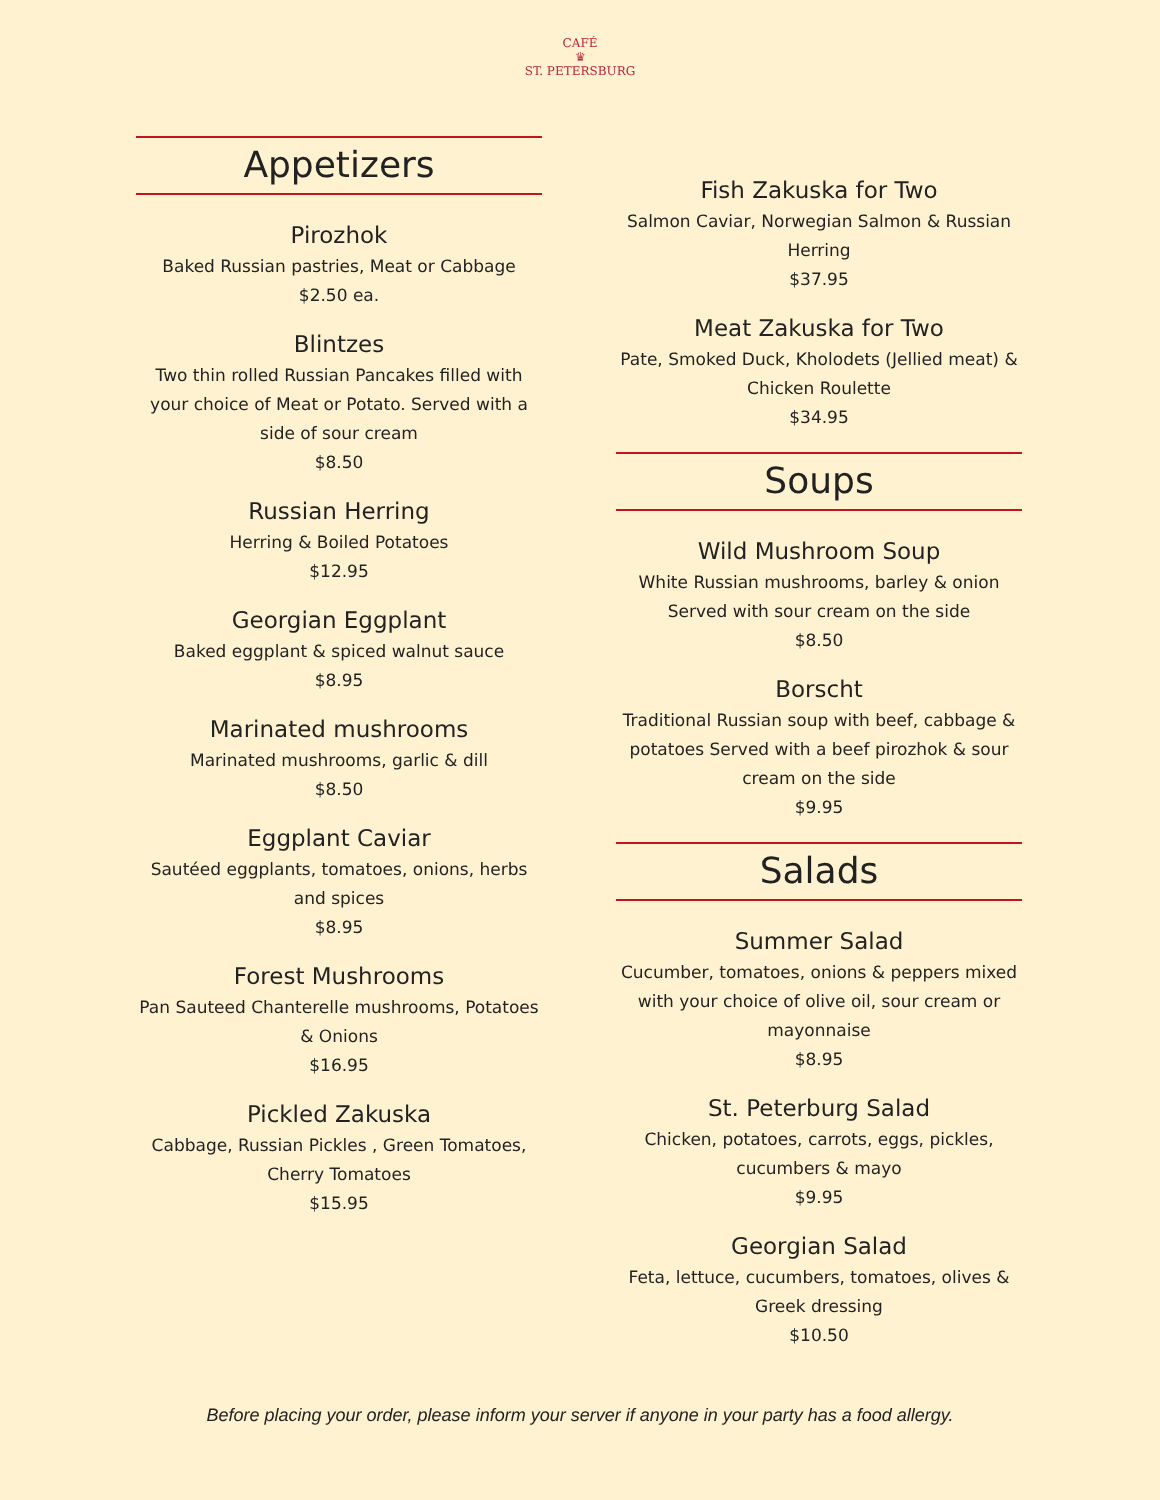CAFÉ
♛
ST. PETERSBURG
Appetizers
Pirozhok
Baked Russian pastries, Meat or Cabbage
$2.50 ea.
Blintzes
Two thin rolled Russian Pancakes filled with your choice of Meat or Potato. Served with a side of sour cream
$8.50
Russian Herring
Herring & Boiled Potatoes
$12.95
Georgian Eggplant
Baked eggplant & spiced walnut sauce
$8.95
Marinated mushrooms
Marinated mushrooms, garlic & dill
$8.50
Eggplant Caviar
Sautéed eggplants, tomatoes, onions, herbs and spices
$8.95
Forest Mushrooms
Pan Sauteed Chanterelle mushrooms, Potatoes & Onions
$16.95
Pickled Zakuska
Cabbage, Russian Pickles , Green Tomatoes, Cherry Tomatoes
$15.95
Fish Zakuska for Two
Salmon Caviar, Norwegian Salmon & Russian Herring
$37.95
Meat Zakuska for Two
Pate, Smoked Duck, Kholodets (Jellied meat) & Chicken Roulette
$34.95
Soups
Wild Mushroom Soup
White Russian mushrooms, barley & onion Served with sour cream on the side
$8.50
Borscht
Traditional Russian soup with beef, cabbage & potatoes Served with a beef pirozhok & sour cream on the side
$9.95
Salads
Summer Salad
Cucumber, tomatoes, onions & peppers mixed with your choice of olive oil, sour cream or mayonnaise
$8.95
St. Peterburg Salad
Chicken, potatoes, carrots, eggs, pickles, cucumbers & mayo
$9.95
Georgian Salad
Feta, lettuce, cucumbers, tomatoes, olives & Greek dressing
$10.50
Before placing your order, please inform your server if anyone in your party has a food allergy.